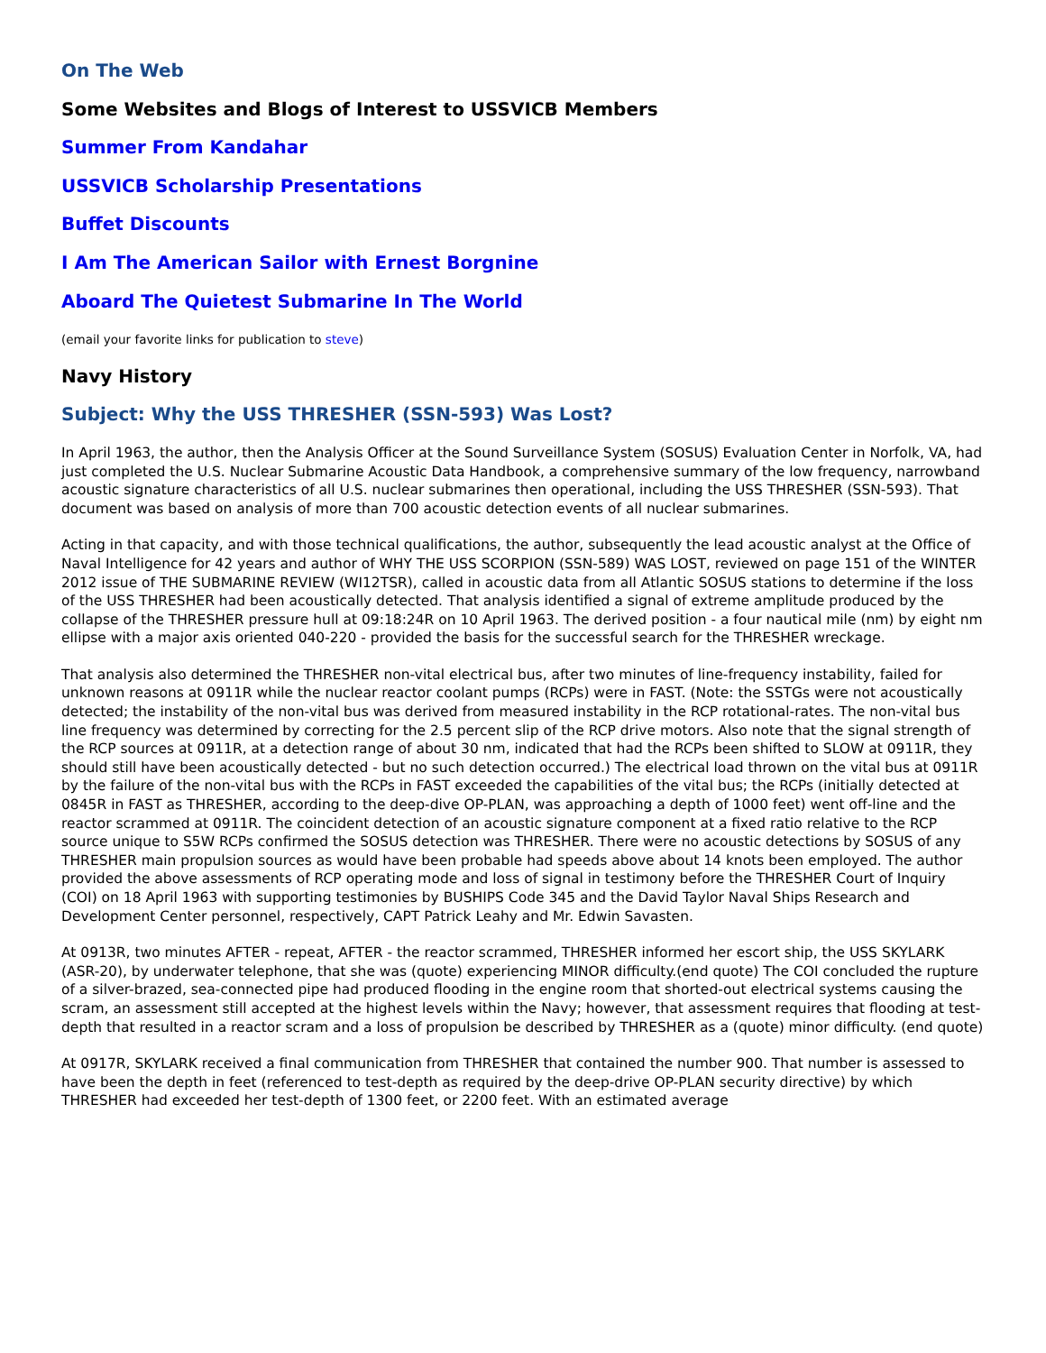On The Web
Some Websites and Blogs of Interest to USSVICB Members
Summer From Kandahar
USSVICB Scholarship Presentations
Buffet Discounts
I Am The American Sailor with Ernest Borgnine
Aboard The Quietest Submarine In The World
(email your favorite links for publication to steve)
Navy History
Subject: Why the USS THRESHER (SSN-593) Was Lost?
In April 1963, the author, then the Analysis Officer at the Sound Surveillance System (SOSUS) Evaluation Center in Norfolk, VA, had just completed the U.S. Nuclear Submarine Acoustic Data Handbook, a comprehensive summary of the low frequency, narrowband acoustic signature characteristics of all U.S. nuclear submarines then operational, including the USS THRESHER (SSN-593). That document was based on analysis of more than 700 acoustic detection events of all nuclear submarines.
Acting in that capacity, and with those technical qualifications, the author, subsequently the lead acoustic analyst at the Office of Naval Intelligence for 42 years and author of WHY THE USS SCORPION (SSN-589) WAS LOST, reviewed on page 151 of the WINTER 2012 issue of THE SUBMARINE REVIEW (WI12TSR), called in acoustic data from all Atlantic SOSUS stations to determine if the loss of the USS THRESHER had been acoustically detected. That analysis identified a signal of extreme amplitude produced by the collapse of the THRESHER pressure hull at 09:18:24R on 10 April 1963. The derived position - a four nautical mile (nm) by eight nm ellipse with a major axis oriented 040-220 - provided the basis for the successful search for the THRESHER wreckage.
That analysis also determined the THRESHER non-vital electrical bus, after two minutes of line-frequency instability, failed for unknown reasons at 0911R while the nuclear reactor coolant pumps (RCPs) were in FAST. (Note: the SSTGs were not acoustically detected; the instability of the non-vital bus was derived from measured instability in the RCP rotational-rates. The non-vital bus line frequency was determined by correcting for the 2.5 percent slip of the RCP drive motors. Also note that the signal strength of the RCP sources at 0911R, at a detection range of about 30 nm, indicated that had the RCPs been shifted to SLOW at 0911R, they should still have been acoustically detected - but no such detection occurred.) The electrical load thrown on the vital bus at 0911R by the failure of the non-vital bus with the RCPs in FAST exceeded the capabilities of the vital bus; the RCPs (initially detected at 0845R in FAST as THRESHER, according to the deep-dive OP-PLAN, was approaching a depth of 1000 feet) went off-line and the reactor scrammed at 0911R. The coincident detection of an acoustic signature component at a fixed ratio relative to the RCP source unique to S5W RCPs confirmed the SOSUS detection was THRESHER. There were no acoustic detections by SOSUS of any THRESHER main propulsion sources as would have been probable had speeds above about 14 knots been employed. The author provided the above assessments of RCP operating mode and loss of signal in testimony before the THRESHER Court of Inquiry (COI) on 18 April 1963 with supporting testimonies by BUSHIPS Code 345 and the David Taylor Naval Ships Research and Development Center personnel, respectively, CAPT Patrick Leahy and Mr. Edwin Savasten.
At 0913R, two minutes AFTER - repeat, AFTER - the reactor scrammed, THRESHER informed her escort ship, the USS SKYLARK (ASR-20), by underwater telephone, that she was (quote) experiencing MINOR difficulty.(end quote) The COI concluded the rupture of a silver-brazed, sea-connected pipe had produced flooding in the engine room that shorted-out electrical systems causing the scram, an assessment still accepted at the highest levels within the Navy; however, that assessment requires that flooding at test-depth that resulted in a reactor scram and a loss of propulsion be described by THRESHER as a (quote) minor difficulty. (end quote)
At 0917R, SKYLARK received a final communication from THRESHER that contained the number 900. That number is assessed to have been the depth in feet (referenced to test-depth as required by the deep-drive OP-PLAN security directive) by which THRESHER had exceeded her test-depth of 1300 feet, or 2200 feet. With an estimated average